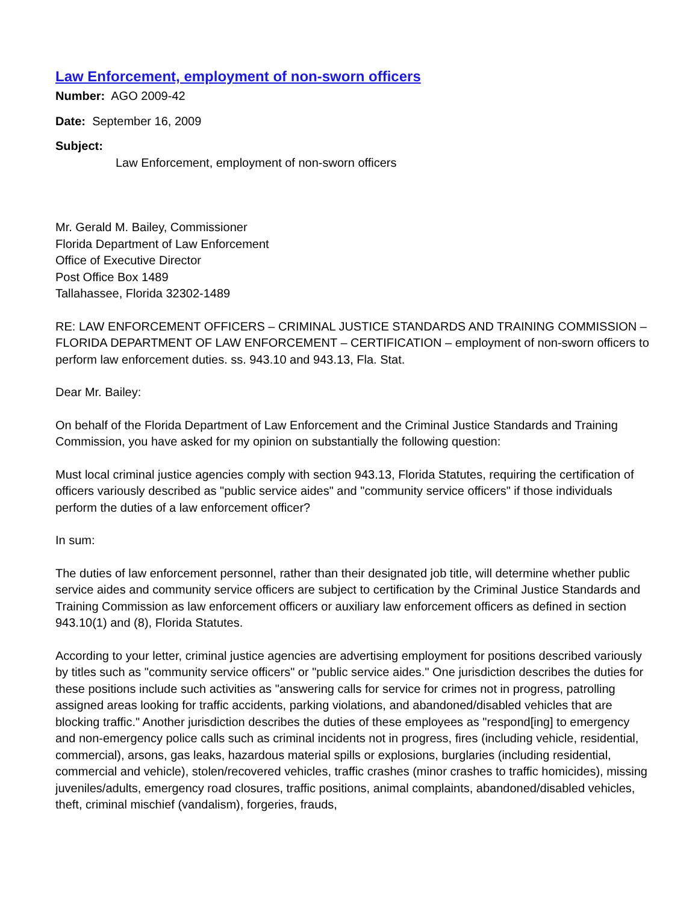Law Enforcement, employment of non-sworn officers
Number: AGO 2009-42
Date: September 16, 2009
Subject:
Law Enforcement, employment of non-sworn officers
Mr. Gerald M. Bailey, Commissioner
Florida Department of Law Enforcement
Office of Executive Director
Post Office Box 1489
Tallahassee, Florida 32302-1489
RE: LAW ENFORCEMENT OFFICERS – CRIMINAL JUSTICE STANDARDS AND TRAINING COMMISSION – FLORIDA DEPARTMENT OF LAW ENFORCEMENT – CERTIFICATION – employment of non-sworn officers to perform law enforcement duties. ss. 943.10 and 943.13, Fla. Stat.
Dear Mr. Bailey:
On behalf of the Florida Department of Law Enforcement and the Criminal Justice Standards and Training Commission, you have asked for my opinion on substantially the following question:
Must local criminal justice agencies comply with section 943.13, Florida Statutes, requiring the certification of officers variously described as "public service aides" and "community service officers" if those individuals perform the duties of a law enforcement officer?
In sum:
The duties of law enforcement personnel, rather than their designated job title, will determine whether public service aides and community service officers are subject to certification by the Criminal Justice Standards and Training Commission as law enforcement officers or auxiliary law enforcement officers as defined in section 943.10(1) and (8), Florida Statutes.
According to your letter, criminal justice agencies are advertising employment for positions described variously by titles such as "community service officers" or "public service aides." One jurisdiction describes the duties for these positions include such activities as "answering calls for service for crimes not in progress, patrolling assigned areas looking for traffic accidents, parking violations, and abandoned/disabled vehicles that are blocking traffic." Another jurisdiction describes the duties of these employees as "respond[ing] to emergency and non-emergency police calls such as criminal incidents not in progress, fires (including vehicle, residential, commercial), arsons, gas leaks, hazardous material spills or explosions, burglaries (including residential, commercial and vehicle), stolen/recovered vehicles, traffic crashes (minor crashes to traffic homicides), missing juveniles/adults, emergency road closures, traffic positions, animal complaints, abandoned/disabled vehicles, theft, criminal mischief (vandalism), forgeries, frauds,